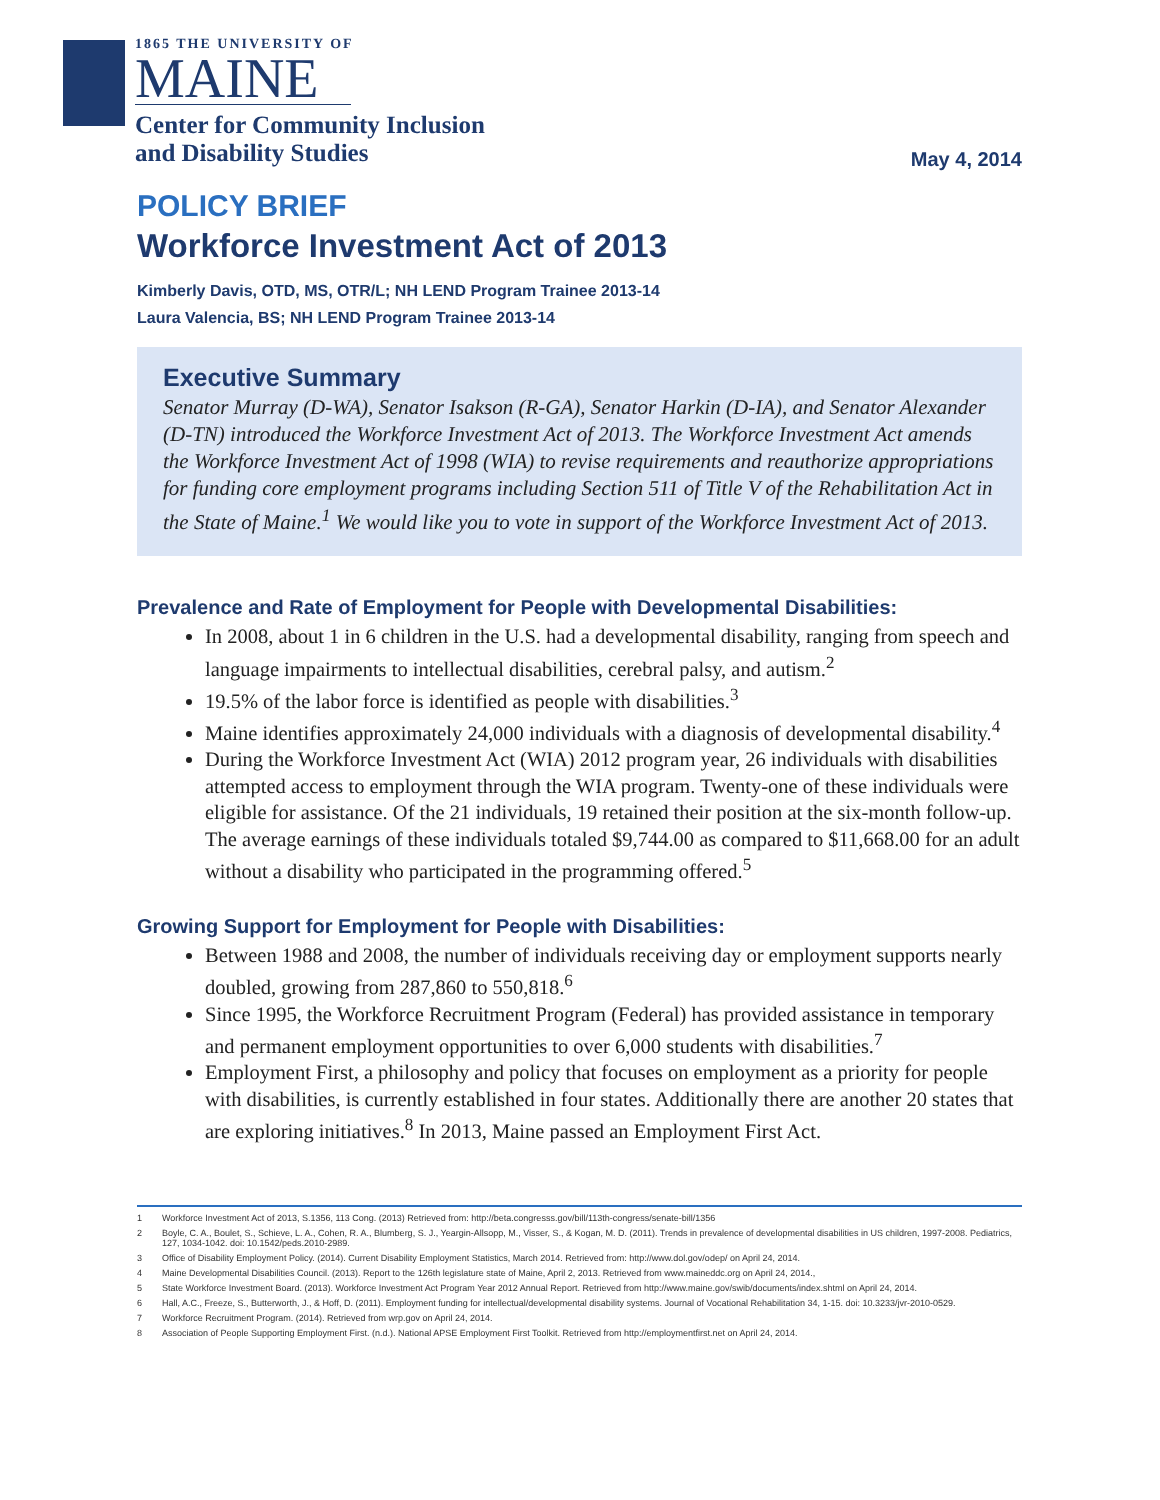1865 THE UNIVERSITY OF
MAINE
Center for Community Inclusion
and Disability Studies
May 4, 2014
POLICY BRIEF
Workforce Investment Act of 2013
Kimberly Davis, OTD, MS, OTR/L; NH LEND Program Trainee 2013-14
Laura Valencia, BS; NH LEND Program Trainee 2013-14
Executive Summary
Senator Murray (D-WA), Senator Isakson (R-GA), Senator Harkin (D-IA), and Senator Alexander (D-TN) introduced the Workforce Investment Act of 2013. The Workforce Investment Act amends the Workforce Investment Act of 1998 (WIA) to revise requirements and reauthorize appropriations for funding core employment programs including Section 511 of Title V of the Rehabilitation Act in the State of Maine.<sup>1</sup> We would like you to vote in support of the Workforce Investment Act of 2013.
Prevalence and Rate of Employment for People with Developmental Disabilities:
In 2008, about 1 in 6 children in the U.S. had a developmental disability, ranging from speech and language impairments to intellectual disabilities, cerebral palsy, and autism.<sup>2</sup>
19.5% of the labor force is identified as people with disabilities.<sup>3</sup>
Maine identifies approximately 24,000 individuals with a diagnosis of developmental disability.<sup>4</sup>
During the Workforce Investment Act (WIA) 2012 program year, 26 individuals with disabilities attempted access to employment through the WIA program. Twenty-one of these individuals were eligible for assistance. Of the 21 individuals, 19 retained their position at the six-month follow-up. The average earnings of these individuals totaled $9,744.00 as compared to $11,668.00 for an adult without a disability who participated in the programming offered.<sup>5</sup>
Growing Support for Employment for People with Disabilities:
Between 1988 and 2008, the number of individuals receiving day or employment supports nearly doubled, growing from 287,860 to 550,818.<sup>6</sup>
Since 1995, the Workforce Recruitment Program (Federal) has provided assistance in temporary and permanent employment opportunities to over 6,000 students with disabilities.<sup>7</sup>
Employment First, a philosophy and policy that focuses on employment as a priority for people with disabilities, is currently established in four states. Additionally there are another 20 states that are exploring initiatives.<sup>8</sup> In 2013, Maine passed an Employment First Act.
1 Workforce Investment Act of 2013, S.1356, 113 Cong. (2013) Retrieved from: http://beta.congresss.gov/bill/113th-congress/senate-bill/1356
2 Boyle, C. A., Boulet, S., Schieve, L. A., Cohen, R. A., Blumberg, S. J., Yeargin-Allsopp, M., Visser, S., & Kogan, M. D. (2011). Trends in prevalence of developmental disabilities in US children, 1997-2008. Pediatrics, 127, 1034-1042. doi: 10.1542/peds.2010-2989.
3 Office of Disability Employment Policy. (2014). Current Disability Employment Statistics, March 2014. Retrieved from: http://www.dol.gov/odep/ on April 24, 2014.
4 Maine Developmental Disabilities Council. (2013). Report to the 126th legislature state of Maine, April 2, 2013. Retrieved from www.maineddc.org on April 24, 2014.,
5 State Workforce Investment Board. (2013). Workforce Investment Act Program Year 2012 Annual Report. Retrieved from http://www.maine.gov/swib/documents/index.shtml on April 24, 2014.
6 Hall, A.C., Freeze, S., Butterworth, J., & Hoff, D. (2011). Employment funding for intellectual/developmental disability systems. Journal of Vocational Rehabilitation 34, 1-15. doi: 10.3233/jvr-2010-0529.
7 Workforce Recruitment Program. (2014). Retrieved from wrp.gov on April 24, 2014.
8 Association of People Supporting Employment First. (n.d.). National APSE Employment First Toolkit. Retrieved from http://employmentfirst.net on April 24, 2014.